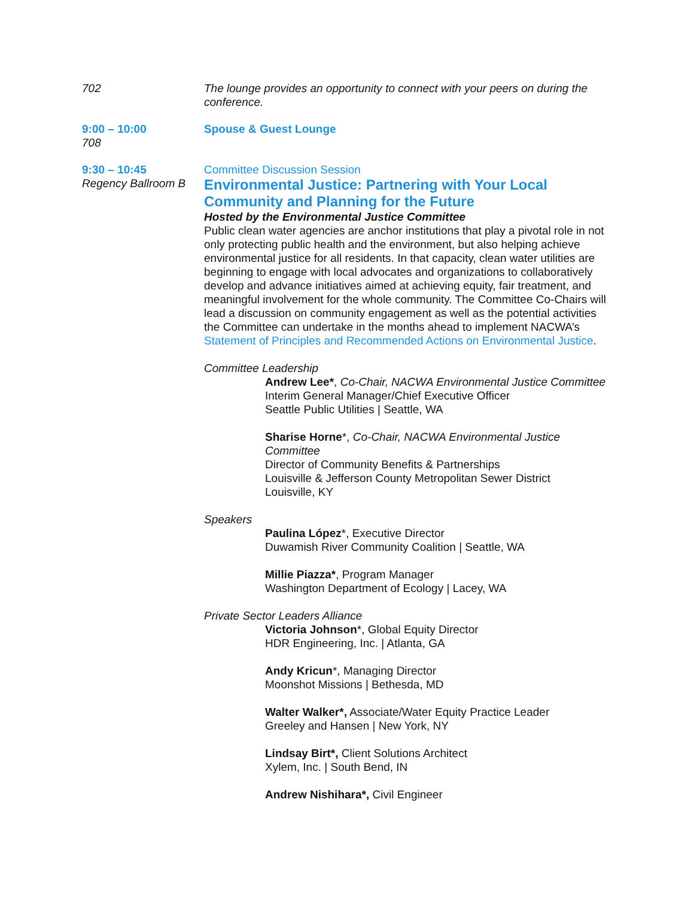702 The lounge provides an opportunity to connect with your peers on during the conference.
9:00 – 10:00
708
Spouse & Guest Lounge
9:30 – 10:45
Regency Ballroom B
Committee Discussion Session
Environmental Justice: Partnering with Your Local Community and Planning for the Future
Hosted by the Environmental Justice Committee
Public clean water agencies are anchor institutions that play a pivotal role in not only protecting public health and the environment, but also helping achieve environmental justice for all residents. In that capacity, clean water utilities are beginning to engage with local advocates and organizations to collaboratively develop and advance initiatives aimed at achieving equity, fair treatment, and meaningful involvement for the whole community. The Committee Co-Chairs will lead a discussion on community engagement as well as the potential activities the Committee can undertake in the months ahead to implement NACWA’s Statement of Principles and Recommended Actions on Environmental Justice.
Committee Leadership
Andrew Lee*, Co-Chair, NACWA Environmental Justice Committee
Interim General Manager/Chief Executive Officer
Seattle Public Utilities | Seattle, WA
Sharise Horne*, Co-Chair, NACWA Environmental Justice Committee
Director of Community Benefits & Partnerships
Louisville & Jefferson County Metropolitan Sewer District
Louisville, KY
Speakers
Paulina López*, Executive Director
Duwamish River Community Coalition | Seattle, WA
Millie Piazza*, Program Manager
Washington Department of Ecology | Lacey, WA
Private Sector Leaders Alliance
Victoria Johnson*, Global Equity Director
HDR Engineering, Inc. | Atlanta, GA
Andy Kricun*, Managing Director
Moonshot Missions | Bethesda, MD
Walter Walker*, Associate/Water Equity Practice Leader
Greeley and Hansen | New York, NY
Lindsay Birt*, Client Solutions Architect
Xylem, Inc. | South Bend, IN
Andrew Nishihara*, Civil Engineer